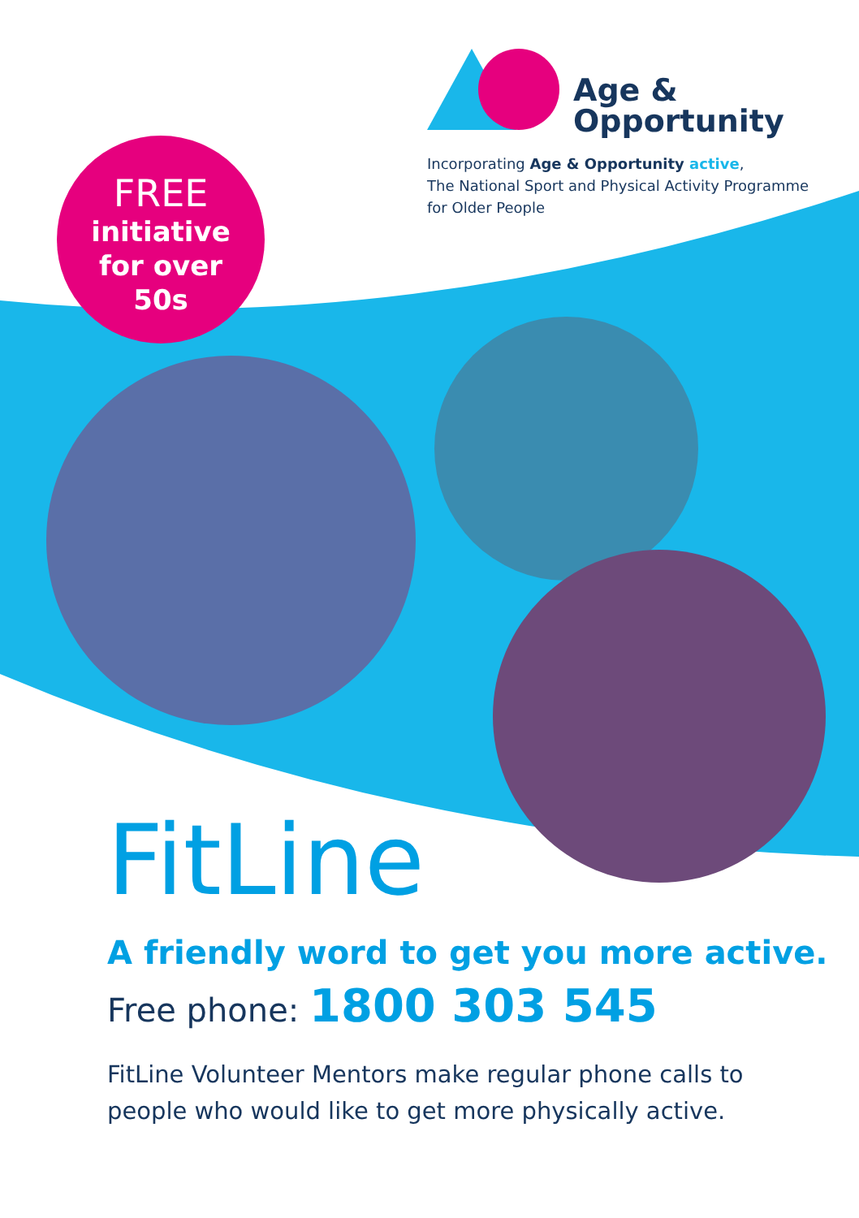Age &
Opportunity
Incorporating Age & Opportunity active,
The National Sport and Physical Activity Programme
for Older People
FREE
initiative
for over
50s
FitLine
A friendly word to get you more active.
Free phone: 1800 303 545
FitLine Volunteer Mentors make regular phone calls to
people who would like to get more physically active.